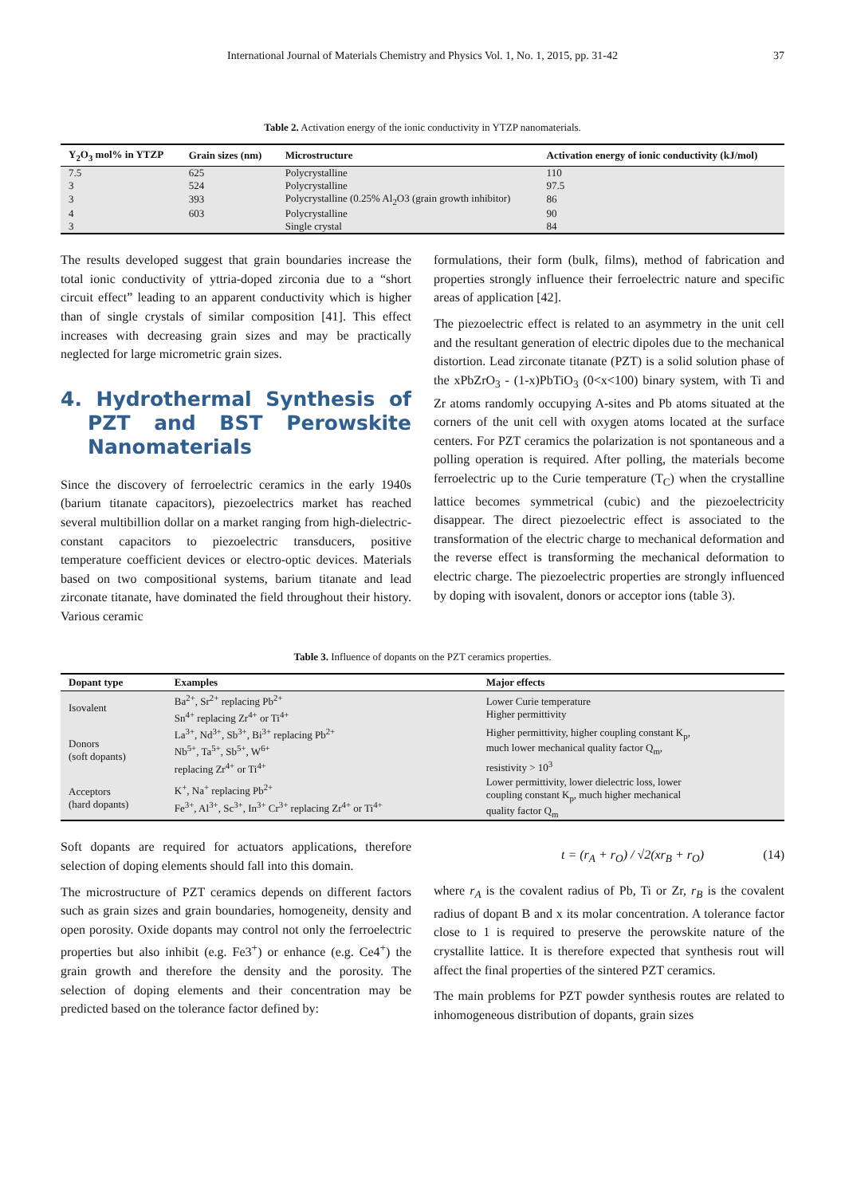International Journal of Materials Chemistry and Physics Vol. 1, No. 1, 2015, pp. 31-42 37
Table 2. Activation energy of the ionic conductivity in YTZP nanomaterials.
| Y<sub>2</sub>O<sub>3</sub> mol% in YTZP | Grain sizes (nm) | Microstructure | Activation energy of ionic conductivity (kJ/mol) |
| --- | --- | --- | --- |
| 7.5 | 625 | Polycrystalline | 110 |
| 3 | 524 | Polycrystalline | 97.5 |
| 3 | 393 | Polycrystalline (0.25% Al<sub>2</sub>O3 (grain growth inhibitor) | 86 |
| 4 | 603 | Polycrystalline | 90 |
| 3 | | Single crystal | 84 |
The results developed suggest that grain boundaries increase the total ionic conductivity of yttria-doped zirconia due to a “short circuit effect” leading to an apparent conductivity which is higher than of single crystals of similar composition [41]. This effect increases with decreasing grain sizes and may be practically neglected for large micrometric grain sizes.
4. Hydrothermal Synthesis of PZT and BST Perowskite Nanomaterials
Since the discovery of ferroelectric ceramics in the early 1940s (barium titanate capacitors), piezoelectrics market has reached several multibillion dollar on a market ranging from high-dielectric-constant capacitors to piezoelectric transducers, positive temperature coefficient devices or electro-optic devices. Materials based on two compositional systems, barium titanate and lead zirconate titanate, have dominated the field throughout their history. Various ceramic
formulations, their form (bulk, films), method of fabrication and properties strongly influence their ferroelectric nature and specific areas of application [42].
The piezoelectric effect is related to an asymmetry in the unit cell and the resultant generation of electric dipoles due to the mechanical distortion. Lead zirconate titanate (PZT) is a solid solution phase of the xPbZrO<sub>3</sub> - (1-x)PbTiO<sub>3</sub> (0<x<100) binary system, with Ti and Zr atoms randomly occupying A-sites and Pb atoms situated at the corners of the unit cell with oxygen atoms located at the surface centers. For PZT ceramics the polarization is not spontaneous and a polling operation is required. After polling, the materials become ferroelectric up to the Curie temperature (T<sub>C</sub>) when the crystalline lattice becomes symmetrical (cubic) and the piezoelectricity disappear. The direct piezoelectric effect is associated to the transformation of the electric charge to mechanical deformation and the reverse effect is transforming the mechanical deformation to electric charge. The piezoelectric properties are strongly influenced by doping with isovalent, donors or acceptor ions (table 3).
Table 3. Influence of dopants on the PZT ceramics properties.
| Dopant type | Examples | Major effects |
| --- | --- | --- |
| Isovalent | Ba<sup>2+</sup>, Sr<sup>2+</sup> replacing Pb<sup>2+</sup> Sn<sup>4+</sup> replacing Zr<sup>4+</sup> or Ti<sup>4+</sup> | Lower Curie temperature Higher permittivity |
| Donors (soft dopants) | La<sup>3+</sup>, Nd<sup>3+</sup>, Sb<sup>3+</sup>, Bi<sup>3+</sup> replacing Pb<sup>2+</sup> Nb<sup>5+</sup>, Ta<sup>5+</sup>, Sb<sup>5+</sup>, W<sup>6+</sup> replacing Zr<sup>4+</sup> or Ti<sup>4+</sup> | Higher permittivity, higher coupling constant K<sub>p</sub>, much lower mechanical quality factor Q<sub>m</sub>, resistivity > 10<sup>3</sup> |
| Acceptors (hard dopants) | K<sup>+</sup>, Na<sup>+</sup> replacing Pb<sup>2+</sup> Fe<sup>3+</sup>, Al<sup>3+</sup>, Sc<sup>3+</sup>, In<sup>3+</sup> Cr<sup>3+</sup> replacing Zr<sup>4+</sup> or Ti<sup>4+</sup> | Lower permittivity, lower dielectric loss, lower coupling constant K<sub>p</sub>, much higher mechanical quality factor Q<sub>m</sub> |
Soft dopants are required for actuators applications, therefore selection of doping elements should fall into this domain.
The microstructure of PZT ceramics depends on different factors such as grain sizes and grain boundaries, homogeneity, density and open porosity. Oxide dopants may control not only the ferroelectric properties but also inhibit (e.g. Fe3<sup>+</sup>) or enhance (e.g. Ce4<sup>+</sup>) the grain growth and therefore the density and the porosity. The selection of doping elements and their concentration may be predicted based on the tolerance factor defined by:
t = (r<sub>A</sub> + r<sub>O</sub>) / √2(xr<sub>B</sub> + r<sub>O</sub>) (14)
where r<sub>A</sub> is the covalent radius of Pb, Ti or Zr, r<sub>B</sub> is the covalent radius of dopant B and x its molar concentration. A tolerance factor close to 1 is required to preserve the perowskite nature of the crystallite lattice. It is therefore expected that synthesis rout will affect the final properties of the sintered PZT ceramics.
The main problems for PZT powder synthesis routes are related to inhomogeneous distribution of dopants, grain sizes